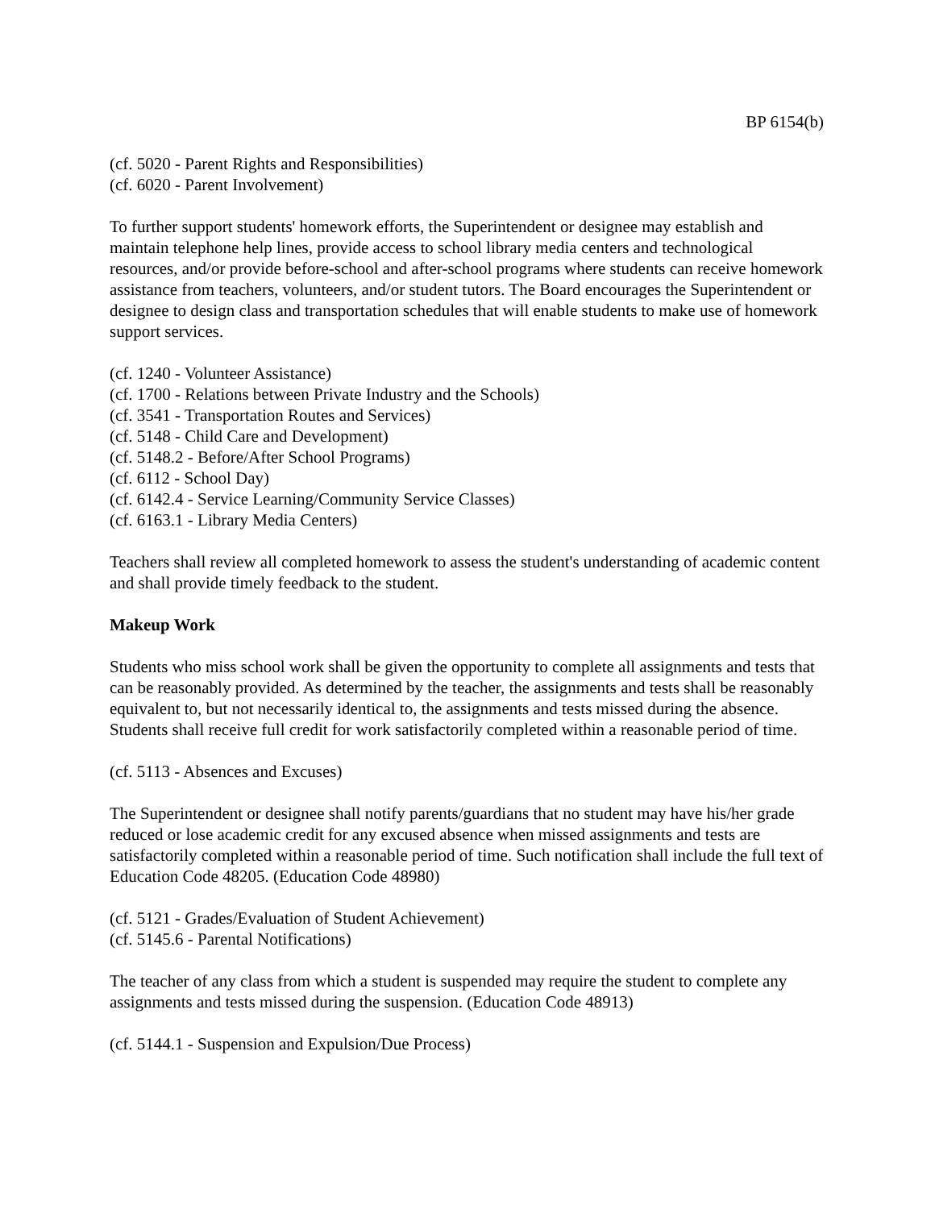BP 6154(b)
(cf. 5020 - Parent Rights and Responsibilities)
(cf. 6020 - Parent Involvement)
To further support students' homework efforts, the Superintendent or designee may establish and maintain telephone help lines, provide access to school library media centers and technological resources, and/or provide before-school and after-school programs where students can receive homework assistance from teachers, volunteers, and/or student tutors. The Board encourages the Superintendent or designee to design class and transportation schedules that will enable students to make use of homework support services.
(cf. 1240 - Volunteer Assistance)
(cf. 1700 - Relations between Private Industry and the Schools)
(cf. 3541 - Transportation Routes and Services)
(cf. 5148 - Child Care and Development)
(cf. 5148.2 - Before/After School Programs)
(cf. 6112 - School Day)
(cf. 6142.4 - Service Learning/Community Service Classes)
(cf. 6163.1 - Library Media Centers)
Teachers shall review all completed homework to assess the student's understanding of academic content and shall provide timely feedback to the student.
Makeup Work
Students who miss school work shall be given the opportunity to complete all assignments and tests that can be reasonably provided. As determined by the teacher, the assignments and tests shall be reasonably equivalent to, but not necessarily identical to, the assignments and tests missed during the absence. Students shall receive full credit for work satisfactorily completed within a reasonable period of time.
(cf. 5113 - Absences and Excuses)
The Superintendent or designee shall notify parents/guardians that no student may have his/her grade reduced or lose academic credit for any excused absence when missed assignments and tests are satisfactorily completed within a reasonable period of time. Such notification shall include the full text of Education Code 48205. (Education Code 48980)
(cf. 5121 - Grades/Evaluation of Student Achievement)
(cf. 5145.6 - Parental Notifications)
The teacher of any class from which a student is suspended may require the student to complete any assignments and tests missed during the suspension. (Education Code 48913)
(cf. 5144.1 - Suspension and Expulsion/Due Process)